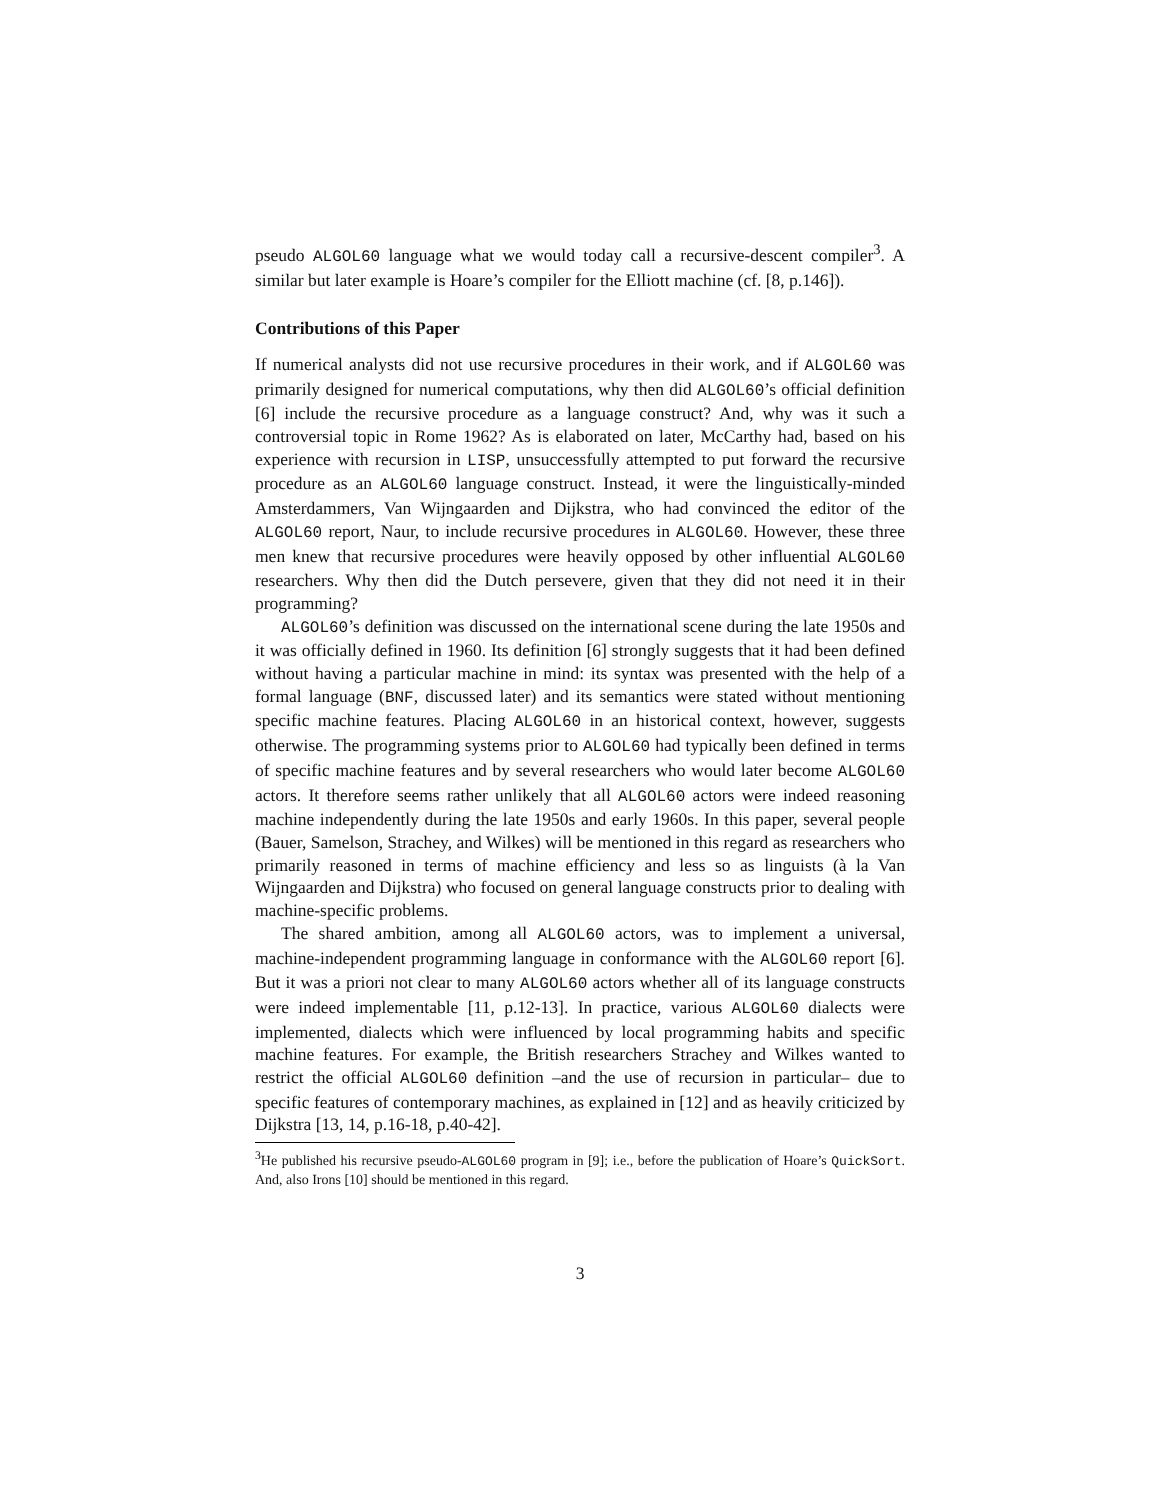pseudo ALGOL60 language what we would today call a recursive-descent compiler<sup>3</sup>. A similar but later example is Hoare’s compiler for the Elliott machine (cf. [8, p.146]).
Contributions of this Paper
If numerical analysts did not use recursive procedures in their work, and if ALGOL60 was primarily designed for numerical computations, why then did ALGOL60’s official definition [6] include the recursive procedure as a language construct? And, why was it such a controversial topic in Rome 1962? As is elaborated on later, McCarthy had, based on his experience with recursion in LISP, unsuccessfully attempted to put forward the recursive procedure as an ALGOL60 language construct. Instead, it were the linguistically-minded Amsterdammers, Van Wijngaarden and Dijkstra, who had convinced the editor of the ALGOL60 report, Naur, to include recursive procedures in ALGOL60. However, these three men knew that recursive procedures were heavily opposed by other influential ALGOL60 researchers. Why then did the Dutch persevere, given that they did not need it in their programming?
ALGOL60’s definition was discussed on the international scene during the late 1950s and it was officially defined in 1960. Its definition [6] strongly suggests that it had been defined without having a particular machine in mind: its syntax was presented with the help of a formal language (BNF, discussed later) and its semantics were stated without mentioning specific machine features. Placing ALGOL60 in an historical context, however, suggests otherwise. The programming systems prior to ALGOL60 had typically been defined in terms of specific machine features and by several researchers who would later become ALGOL60 actors. It therefore seems rather unlikely that all ALGOL60 actors were indeed reasoning machine independently during the late 1950s and early 1960s. In this paper, several people (Bauer, Samelson, Strachey, and Wilkes) will be mentioned in this regard as researchers who primarily reasoned in terms of machine efficiency and less so as linguists (à la Van Wijngaarden and Dijkstra) who focused on general language constructs prior to dealing with machine-specific problems.
The shared ambition, among all ALGOL60 actors, was to implement a universal, machine-independent programming language in conformance with the ALGOL60 report [6]. But it was a priori not clear to many ALGOL60 actors whether all of its language constructs were indeed implementable [11, p.12-13]. In practice, various ALGOL60 dialects were implemented, dialects which were influenced by local programming habits and specific machine features. For example, the British researchers Strachey and Wilkes wanted to restrict the official ALGOL60 definition –and the use of recursion in particular– due to specific features of contemporary machines, as explained in [12] and as heavily criticized by Dijkstra [13, 14, p.16-18, p.40-42].
<sup>3</sup>He published his recursive pseudo-ALGOL60 program in [9]; i.e., before the publication of Hoare’s QuickSort. And, also Irons [10] should be mentioned in this regard.
3